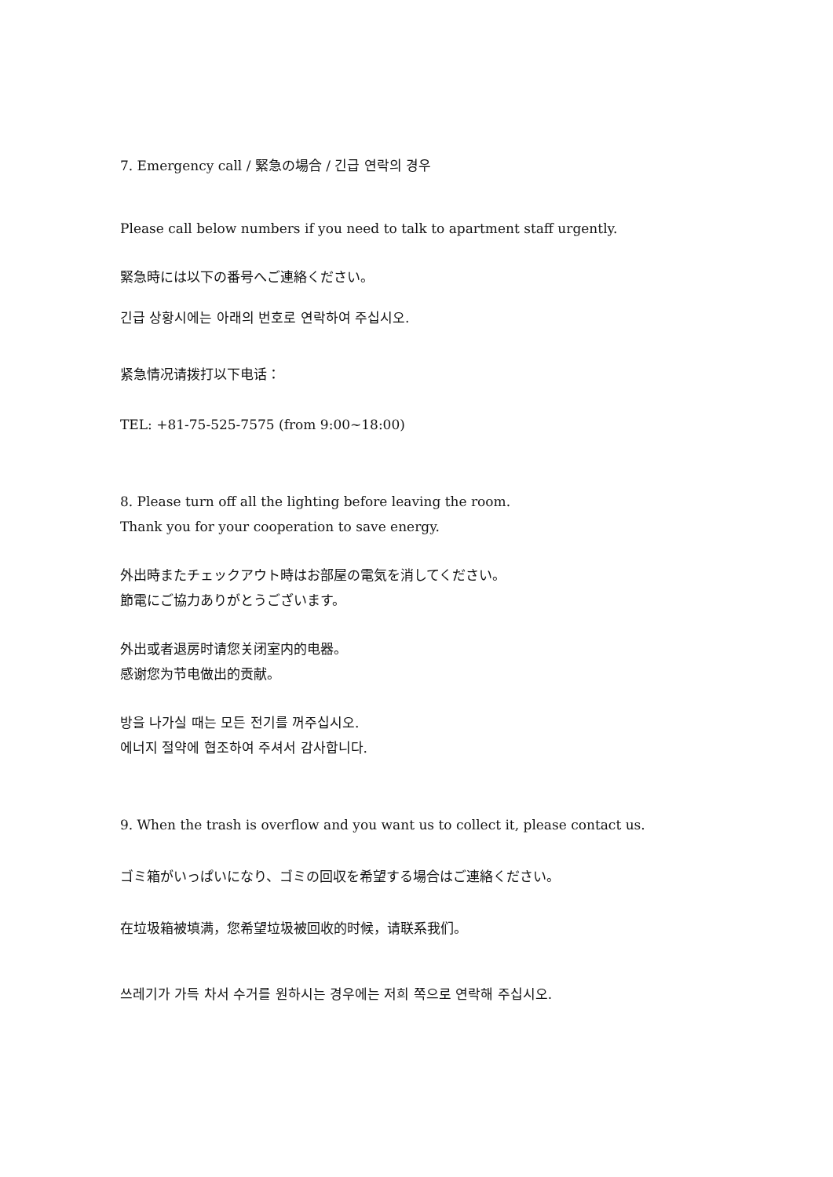7. Emergency call / 緊急の場合 / 긴급 연락의 경우
Please call below numbers if you need to talk to apartment staff urgently.
緊急時には以下の番号へご連絡ください。
긴급 상황시에는 아래의 번호로 연락하여 주십시오.
紧急情况请拨打以下电话：
TEL: +81-75-525-7575 (from 9:00~18:00)
8. Please turn off all the lighting before leaving the room.
Thank you for your cooperation to save energy.
外出時またチェックアウト時はお部屋の電気を消してください。
節電にご協力ありがとうございます。
外出或者退房时请您关闭室内的电器。
感谢您为节电做出的贡献。
방을 나가실 때는 모든 전기를 꺼주십시오.
에너지 절약에 협조하여 주셔서 감사합니다.
9. When the trash is overflow and you want us to collect it, please contact us.
ゴミ箱がいっぱいになり、ゴミの回収を希望する場合はご連絡ください。
在垃圾箱被填满，您希望垃圾被回收的时候，请联系我们。
쓰레기가 가득 차서 수거를 원하시는 경우에는 저희 쪽으로 연락해 주십시오.